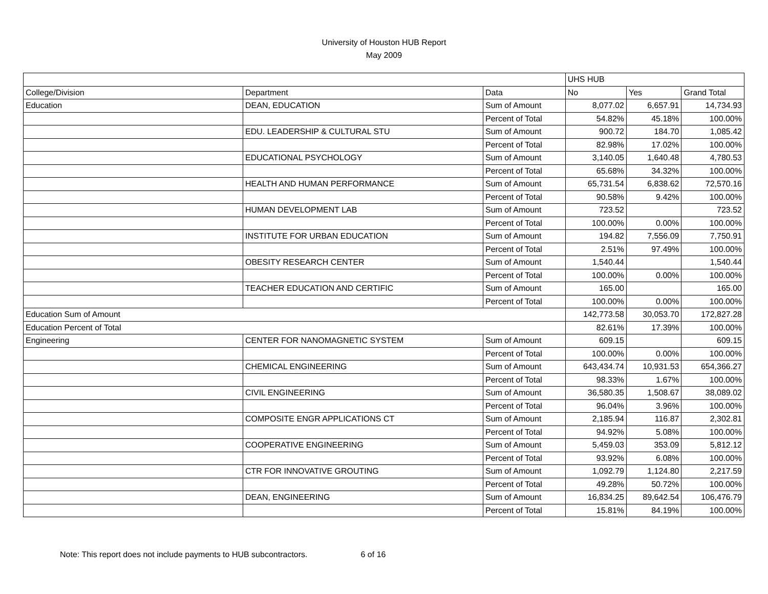University of Houston HUB Report
May 2009
| | | | UHS HUB | | |
| College/Division | Department | Data | No | Yes | Grand Total |
| Education | DEAN, EDUCATION | Sum of Amount | 8,077.02 | 6,657.91 | 14,734.93 |
| | | Percent of Total | 54.82% | 45.18% | 100.00% |
| | EDU. LEADERSHIP & CULTURAL STU | Sum of Amount | 900.72 | 184.70 | 1,085.42 |
| | | Percent of Total | 82.98% | 17.02% | 100.00% |
| | EDUCATIONAL PSYCHOLOGY | Sum of Amount | 3,140.05 | 1,640.48 | 4,780.53 |
| | | Percent of Total | 65.68% | 34.32% | 100.00% |
| | HEALTH AND HUMAN PERFORMANCE | Sum of Amount | 65,731.54 | 6,838.62 | 72,570.16 |
| | | Percent of Total | 90.58% | 9.42% | 100.00% |
| | HUMAN DEVELOPMENT LAB | Sum of Amount | 723.52 | | 723.52 |
| | | Percent of Total | 100.00% | 0.00% | 100.00% |
| | INSTITUTE FOR URBAN EDUCATION | Sum of Amount | 194.82 | 7,556.09 | 7,750.91 |
| | | Percent of Total | 2.51% | 97.49% | 100.00% |
| | OBESITY RESEARCH CENTER | Sum of Amount | 1,540.44 | | 1,540.44 |
| | | Percent of Total | 100.00% | 0.00% | 100.00% |
| | TEACHER EDUCATION AND CERTIFIC | Sum of Amount | 165.00 | | 165.00 |
| | | Percent of Total | 100.00% | 0.00% | 100.00% |
| Education Sum of Amount | | | 142,773.58 | 30,053.70 | 172,827.28 |
| Education Percent of Total | | | 82.61% | 17.39% | 100.00% |
| Engineering | CENTER FOR NANOMAGNETIC SYSTEM | Sum of Amount | 609.15 | | 609.15 |
| | | Percent of Total | 100.00% | 0.00% | 100.00% |
| | CHEMICAL ENGINEERING | Sum of Amount | 643,434.74 | 10,931.53 | 654,366.27 |
| | | Percent of Total | 98.33% | 1.67% | 100.00% |
| | CIVIL ENGINEERING | Sum of Amount | 36,580.35 | 1,508.67 | 38,089.02 |
| | | Percent of Total | 96.04% | 3.96% | 100.00% |
| | COMPOSITE ENGR APPLICATIONS CT | Sum of Amount | 2,185.94 | 116.87 | 2,302.81 |
| | | Percent of Total | 94.92% | 5.08% | 100.00% |
| | COOPERATIVE ENGINEERING | Sum of Amount | 5,459.03 | 353.09 | 5,812.12 |
| | | Percent of Total | 93.92% | 6.08% | 100.00% |
| | CTR FOR INNOVATIVE GROUTING | Sum of Amount | 1,092.79 | 1,124.80 | 2,217.59 |
| | | Percent of Total | 49.28% | 50.72% | 100.00% |
| | DEAN, ENGINEERING | Sum of Amount | 16,834.25 | 89,642.54 | 106,476.79 |
| | | Percent of Total | 15.81% | 84.19% | 100.00% |
Note: This report does not include payments to HUB subcontractors. 6 of 16